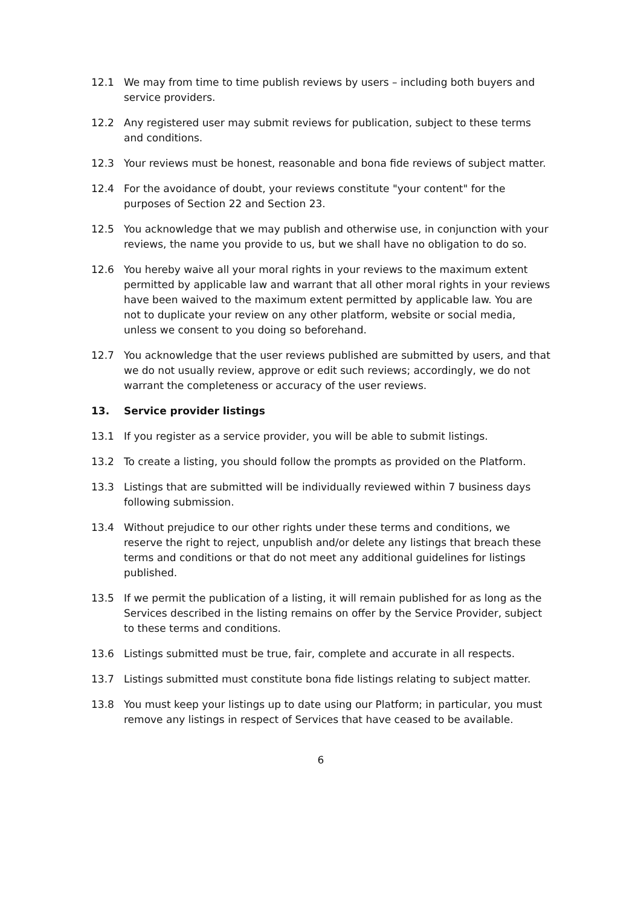12.1 We may from time to time publish reviews by users – including both buyers and service providers.
12.2 Any registered user may submit reviews for publication, subject to these terms and conditions.
12.3 Your reviews must be honest, reasonable and bona fide reviews of subject matter.
12.4 For the avoidance of doubt, your reviews constitute "your content" for the purposes of Section 22 and Section 23.
12.5 You acknowledge that we may publish and otherwise use, in conjunction with your reviews, the name you provide to us, but we shall have no obligation to do so.
12.6 You hereby waive all your moral rights in your reviews to the maximum extent permitted by applicable law and warrant that all other moral rights in your reviews have been waived to the maximum extent permitted by applicable law. You are not to duplicate your review on any other platform, website or social media, unless we consent to you doing so beforehand.
12.7 You acknowledge that the user reviews published are submitted by users, and that we do not usually review, approve or edit such reviews; accordingly, we do not warrant the completeness or accuracy of the user reviews.
13. Service provider listings
13.1 If you register as a service provider, you will be able to submit listings.
13.2 To create a listing, you should follow the prompts as provided on the Platform.
13.3 Listings that are submitted will be individually reviewed within 7 business days following submission.
13.4 Without prejudice to our other rights under these terms and conditions, we reserve the right to reject, unpublish and/or delete any listings that breach these terms and conditions or that do not meet any additional guidelines for listings published.
13.5 If we permit the publication of a listing, it will remain published for as long as the Services described in the listing remains on offer by the Service Provider, subject to these terms and conditions.
13.6 Listings submitted must be true, fair, complete and accurate in all respects.
13.7 Listings submitted must constitute bona fide listings relating to subject matter.
13.8 You must keep your listings up to date using our Platform; in particular, you must remove any listings in respect of Services that have ceased to be available.
6